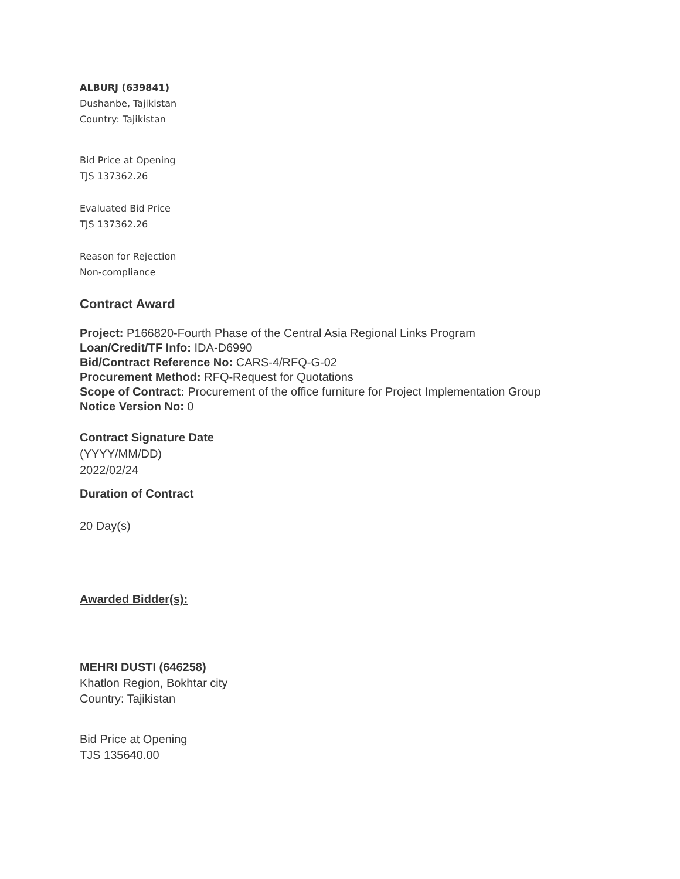ALBURJ (639841)
Dushanbe, Tajikistan
Country: Tajikistan
Bid Price at Opening
TJS 137362.26
Evaluated Bid Price
TJS 137362.26
Reason for Rejection
Non-compliance
Contract Award
Project: P166820-Fourth Phase of the Central Asia Regional Links Program
Loan/Credit/TF Info: IDA-D6990
Bid/Contract Reference No: CARS-4/RFQ-G-02
Procurement Method: RFQ-Request for Quotations
Scope of Contract: Procurement of the office furniture for Project Implementation Group
Notice Version No: 0
Contract Signature Date
(YYYY/MM/DD)
2022/02/24
Duration of Contract
20 Day(s)
Awarded Bidder(s):
MEHRI DUSTI (646258)
Khatlon Region, Bokhtar city
Country: Tajikistan
Bid Price at Opening
TJS 135640.00